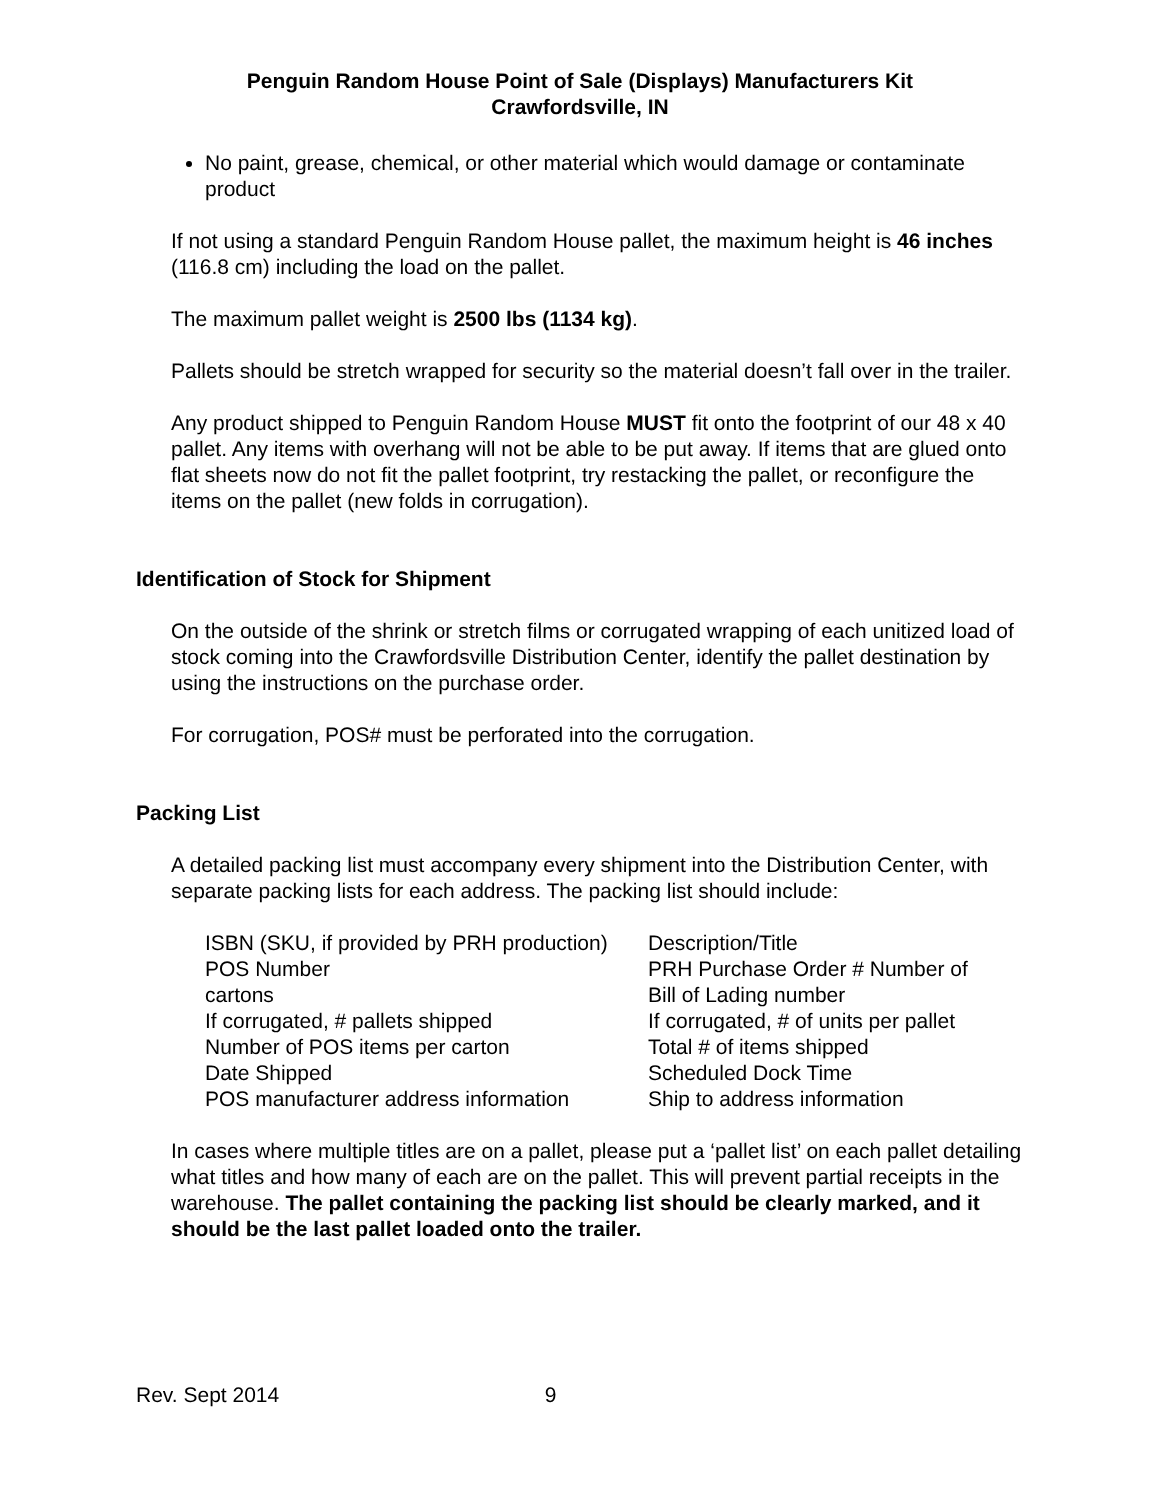Penguin Random House Point of Sale (Displays) Manufacturers Kit
Crawfordsville, IN
No paint, grease, chemical, or other material which would damage or contaminate product
If not using a standard Penguin Random House pallet, the maximum height is 46 inches (116.8 cm) including the load on the pallet.
The maximum pallet weight is 2500 lbs (1134 kg).
Pallets should be stretch wrapped for security so the material doesn’t fall over in the trailer.
Any product shipped to Penguin Random House MUST fit onto the footprint of our 48 x 40 pallet. Any items with overhang will not be able to be put away. If items that are glued onto flat sheets now do not fit the pallet footprint, try restacking the pallet, or reconfigure the items on the pallet (new folds in corrugation).
Identification of Stock for Shipment
On the outside of the shrink or stretch films or corrugated wrapping of each unitized load of stock coming into the Crawfordsville Distribution Center, identify the pallet destination by using the instructions on the purchase order.
For corrugation, POS# must be perforated into the corrugation.
Packing List
A detailed packing list must accompany every shipment into the Distribution Center, with separate packing lists for each address. The packing list should include:
| ISBN (SKU, if provided by PRH production) | Description/Title |
| POS Number | PRH Purchase Order # Number of |
| cartons | Bill of Lading number |
| If corrugated, # pallets shipped | If corrugated, # of units per pallet |
| Number of POS items per carton | Total # of items shipped |
| Date Shipped | Scheduled Dock Time |
| POS manufacturer address information | Ship to address information |
In cases where multiple titles are on a pallet, please put a ‘pallet list’ on each pallet detailing what titles and how many of each are on the pallet. This will prevent partial receipts in the warehouse. The pallet containing the packing list should be clearly marked, and it should be the last pallet loaded onto the trailer.
Rev. Sept 2014 9